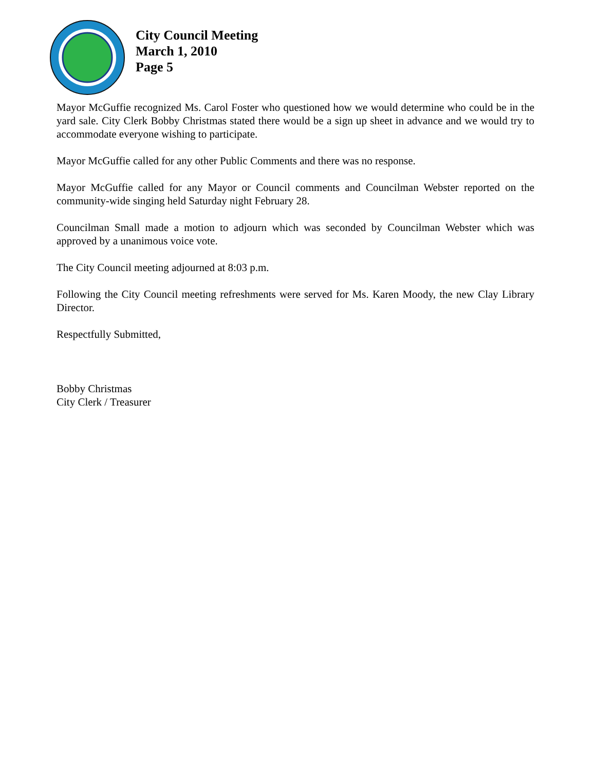City Council Meeting
March 1, 2010
Page 5
Mayor McGuffie recognized Ms. Carol Foster who questioned how we would determine who could be in the yard sale. City Clerk Bobby Christmas stated there would be a sign up sheet in advance and we would try to accommodate everyone wishing to participate.
Mayor McGuffie called for any other Public Comments and there was no response.
Mayor McGuffie called for any Mayor or Council comments and Councilman Webster reported on the community-wide singing held Saturday night February 28.
Councilman Small made a motion to adjourn which was seconded by Councilman Webster which was approved by a unanimous voice vote.
The City Council meeting adjourned at 8:03 p.m.
Following the City Council meeting refreshments were served for Ms. Karen Moody, the new Clay Library Director.
Respectfully Submitted,
Bobby Christmas
City Clerk / Treasurer